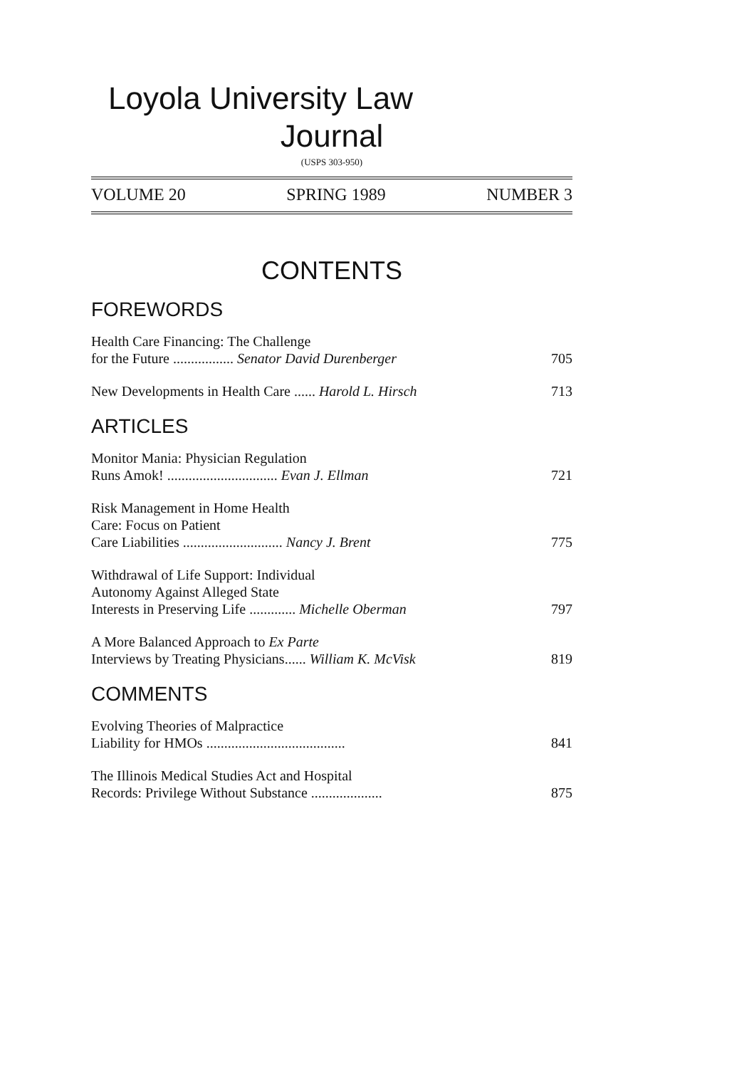Loyola University Law
Journal
(USPS 303-950)
VOLUME 20 SPRING 1989 NUMBER 3
CONTENTS
FOREWORDS
Health Care Financing: The Challenge
for the Future ................. Senator David Durenberger 705
New Developments in Health Care ...... Harold L. Hirsch 713
ARTICLES
Monitor Mania: Physician Regulation
Runs Amok! ............................... Evan J. Ellman 721
Risk Management in Home Health
Care: Focus on Patient
Care Liabilities ............................ Nancy J. Brent 775
Withdrawal of Life Support: Individual
Autonomy Against Alleged State
Interests in Preserving Life ............. Michelle Oberman 797
A More Balanced Approach to Ex Parte
Interviews by Treating Physicians...... William K. McVisk 819
COMMENTS
Evolving Theories of Malpractice
Liability for HMOs ....................................... 841
The Illinois Medical Studies Act and Hospital
Records: Privilege Without Substance .................... 875